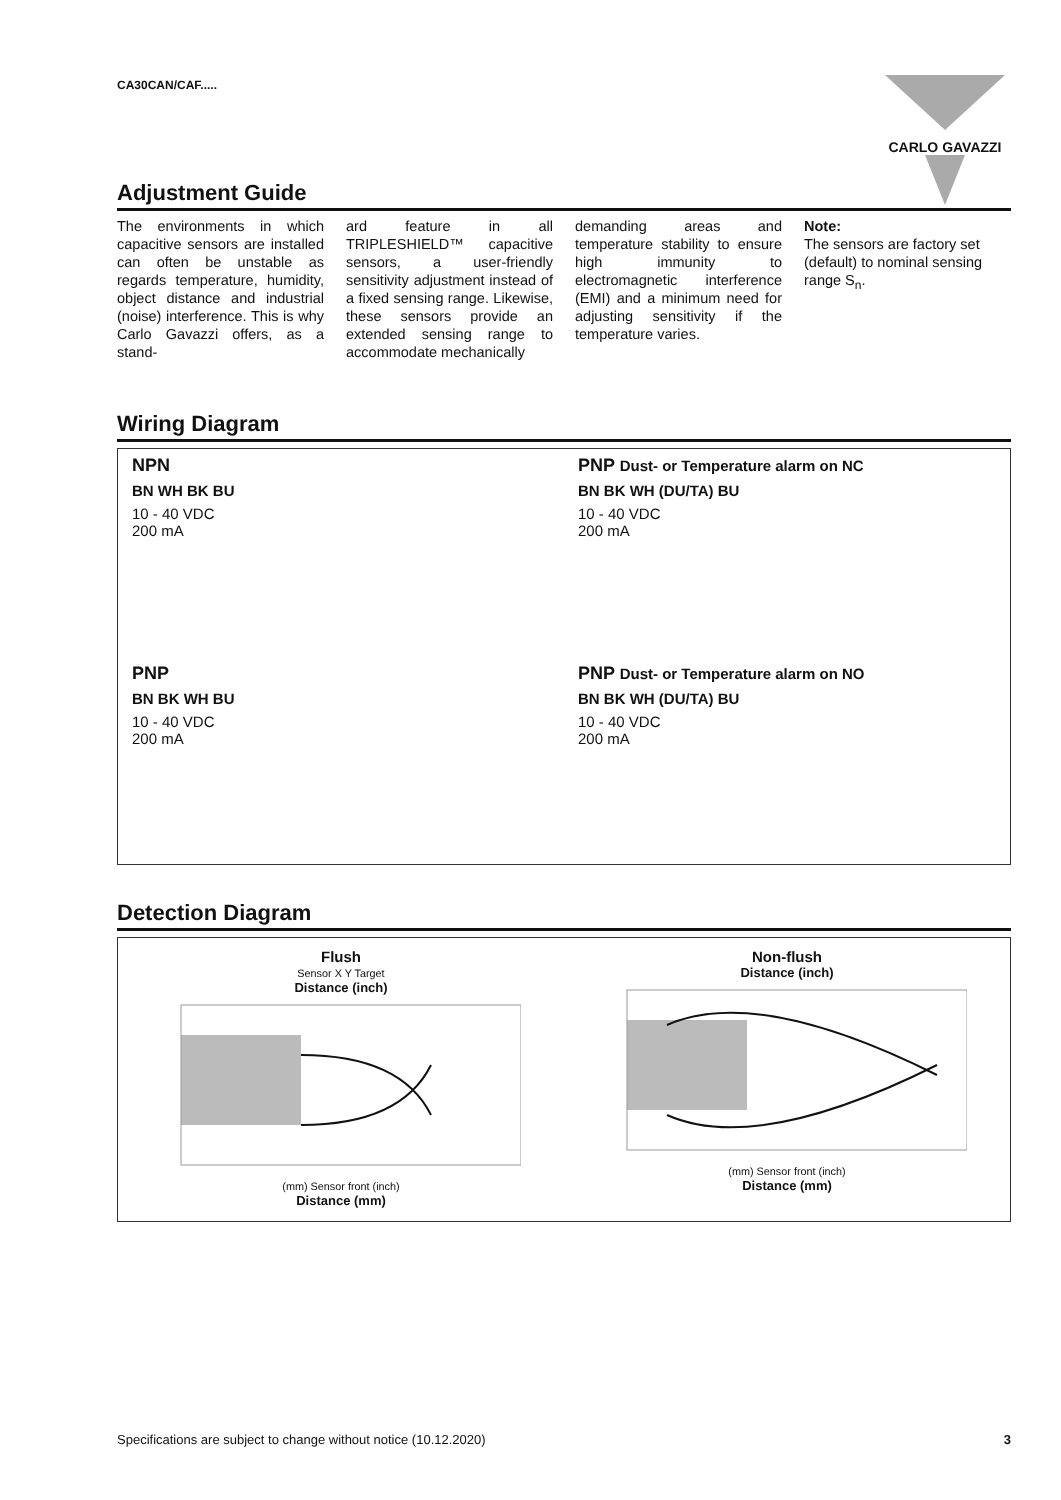CA30CAN/CAF..... CARLO GAVAZZI
Adjustment Guide
The environments in which capacitive sensors are installed can often be unstable as regards temperature, humidity, object distance and industrial (noise) interference. This is why Carlo Gavazzi offers, as a stand-
ard feature in all TRIPLESHIELD™ capacitive sensors, a user-friendly sensitivity adjustment instead of a fixed sensing range. Likewise, these sensors provide an extended sensing range to accommodate mechanically
demanding areas and temperature stability to ensure high immunity to electromagnetic interference (EMI) and a minimum need for adjusting sensitivity if the temperature varies.
Note:
The sensors are factory set (default) to nominal sensing range S<sub>n</sub>.
Wiring Diagram
NPN
BN WH BK BU
10 - 40 VDC
200 mA
PNP Dust- or Temperature alarm on NC
BN BK WH (DU/TA) BU
10 - 40 VDC
200 mA
PNP
BN BK WH BU
10 - 40 VDC
200 mA
PNP Dust- or Temperature alarm on NO
BN BK WH (DU/TA) BU
10 - 40 VDC
200 mA
Detection Diagram
Flush
Sensor X Y Target
Distance (inch)
(mm) Sensor front (inch)
Distance (mm)
Non-flush
Distance (inch)
(mm) Sensor front (inch)
Distance (mm)
Specifications are subject to change without notice (10.12.2020) 3